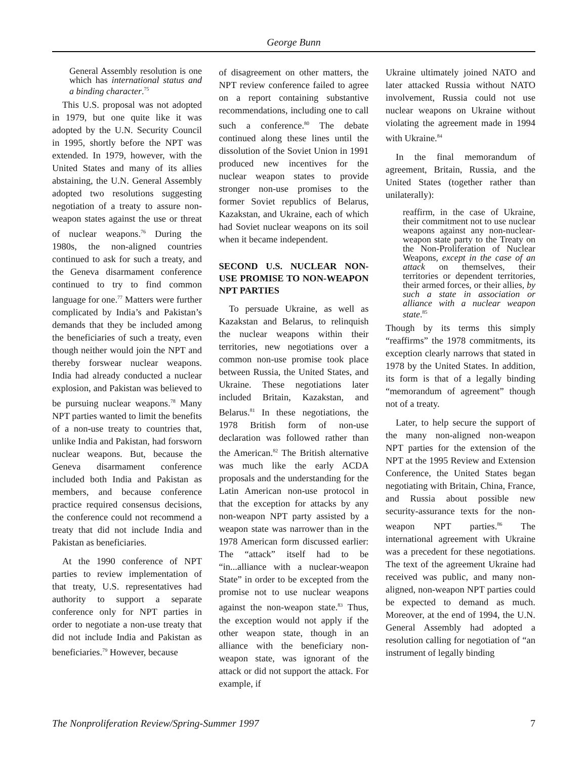George Bunn
General Assembly resolution is one which has international status and a binding character.<sup>75</sup>
This U.S. proposal was not adopted in 1979, but one quite like it was adopted by the U.N. Security Council in 1995, shortly before the NPT was extended. In 1979, however, with the United States and many of its allies abstaining, the U.N. General Assembly adopted two resolutions suggesting negotiation of a treaty to assure non-weapon states against the use or threat of nuclear weapons.<sup>76</sup> During the 1980s, the non-aligned countries continued to ask for such a treaty, and the Geneva disarmament conference continued to try to find common language for one.<sup>77</sup> Matters were further complicated by India’s and Pakistan’s demands that they be included among the beneficiaries of such a treaty, even though neither would join the NPT and thereby forswear nuclear weapons. India had already conducted a nuclear explosion, and Pakistan was believed to be pursuing nuclear weapons.<sup>78</sup> Many NPT parties wanted to limit the benefits of a non-use treaty to countries that, unlike India and Pakistan, had forsworn nuclear weapons. But, because the Geneva disarmament conference included both India and Pakistan as members, and because conference practice required consensus decisions, the conference could not recommend a treaty that did not include India and Pakistan as beneficiaries.
At the 1990 conference of NPT parties to review implementation of that treaty, U.S. representatives had authority to support a separate conference only for NPT parties in order to negotiate a non-use treaty that did not include India and Pakistan as beneficiaries.<sup>79</sup> However, because
of disagreement on other matters, the NPT review conference failed to agree on a report containing substantive recommendations, including one to call such a conference.<sup>80</sup> The debate continued along these lines until the dissolution of the Soviet Union in 1991 produced new incentives for the nuclear weapon states to provide stronger non-use promises to the former Soviet republics of Belarus, Kazakstan, and Ukraine, each of which had Soviet nuclear weapons on its soil when it became independent.
SECOND U.S. NUCLEAR NON-USE PROMISE TO NON-WEAPON NPT PARTIES
To persuade Ukraine, as well as Kazakstan and Belarus, to relinquish the nuclear weapons within their territories, new negotiations over a common non-use promise took place between Russia, the United States, and Ukraine. These negotiations later included Britain, Kazakstan, and Belarus.<sup>81</sup> In these negotiations, the 1978 British form of non-use declaration was followed rather than the American.<sup>82</sup> The British alternative was much like the early ACDA proposals and the understanding for the Latin American non-use protocol in that the exception for attacks by any non-weapon NPT party assisted by a weapon state was narrower than in the 1978 American form discussed earlier: The “attack” itself had to be “in...alliance with a nuclear-weapon State” in order to be excepted from the promise not to use nuclear weapons against the non-weapon state.<sup>83</sup> Thus, the exception would not apply if the other weapon state, though in an alliance with the beneficiary non-weapon state, was ignorant of the attack or did not support the attack. For example, if
Ukraine ultimately joined NATO and later attacked Russia without NATO involvement, Russia could not use nuclear weapons on Ukraine without violating the agreement made in 1994 with Ukraine.<sup>84</sup>
In the final memorandum of agreement, Britain, Russia, and the United States (together rather than unilaterally):
reaffirm, in the case of Ukraine, their commitment not to use nuclear weapons against any non-nuclear-weapon state party to the Treaty on the Non-Proliferation of Nuclear Weapons, except in the case of an attack on themselves, their territories or dependent territories, their armed forces, or their allies, by such a state in association or alliance with a nuclear weapon state.<sup>85</sup>
Though by its terms this simply “reaffirms” the 1978 commitments, its exception clearly narrows that stated in 1978 by the United States. In addition, its form is that of a legally binding “memorandum of agreement” though not of a treaty.
Later, to help secure the support of the many non-aligned non-weapon NPT parties for the extension of the NPT at the 1995 Review and Extension Conference, the United States began negotiating with Britain, China, France, and Russia about possible new security-assurance texts for the non-weapon NPT parties.<sup>86</sup> The international agreement with Ukraine was a precedent for these negotiations. The text of the agreement Ukraine had received was public, and many non-aligned, non-weapon NPT parties could be expected to demand as much. Moreover, at the end of 1994, the U.N. General Assembly had adopted a resolution calling for negotiation of “an instrument of legally binding
The Nonproliferation Review/Spring-Summer 1997 7